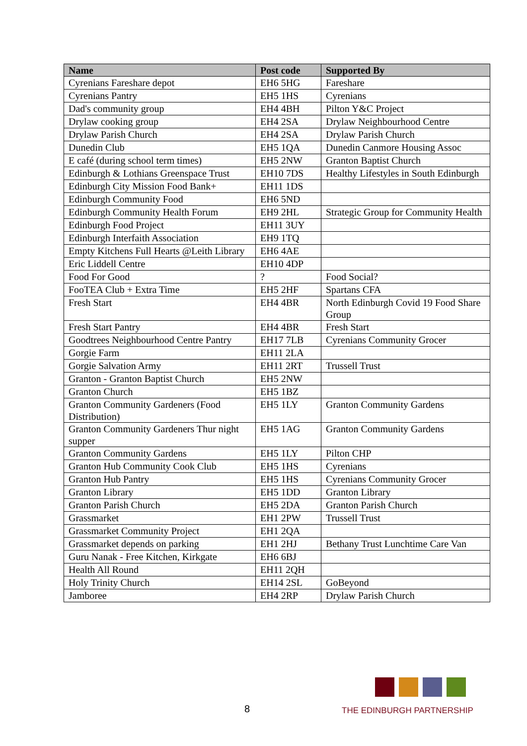| Name | Post code | Supported By |
| --- | --- | --- |
| Cyrenians Fareshare depot | EH6 5HG | Fareshare |
| Cyrenians Pantry | EH5 1HS | Cyrenians |
| Dad's community group | EH4 4BH | Pilton Y&C Project |
| Drylaw cooking group | EH4 2SA | Drylaw Neighbourhood Centre |
| Drylaw Parish Church | EH4 2SA | Drylaw Parish Church |
| Dunedin Club | EH5 1QA | Dunedin Canmore Housing Assoc |
| E café (during school term times) | EH5 2NW | Granton Baptist Church |
| Edinburgh & Lothians Greenspace Trust | EH10 7DS | Healthy Lifestyles in South Edinburgh |
| Edinburgh City Mission Food Bank+ | EH11 1DS | |
| Edinburgh Community Food | EH6 5ND | |
| Edinburgh Community Health Forum | EH9 2HL | Strategic Group for Community Health |
| Edinburgh Food Project | EH11 3UY | |
| Edinburgh Interfaith Association | EH9 1TQ | |
| Empty Kitchens Full Hearts @Leith Library | EH6 4AE | |
| Eric Liddell Centre | EH10 4DP | |
| Food For Good | ? | Food Social? |
| FooTEA Club + Extra Time | EH5 2HF | Spartans CFA |
| Fresh Start | EH4 4BR | North Edinburgh Covid 19 Food Share Group |
| Fresh Start Pantry | EH4 4BR | Fresh Start |
| Goodtrees Neighbourhood Centre Pantry | EH17 7LB | Cyrenians Community Grocer |
| Gorgie Farm | EH11 2LA | |
| Gorgie Salvation Army | EH11 2RT | Trussell Trust |
| Granton - Granton Baptist Church | EH5 2NW | |
| Granton Church | EH5 1BZ | |
| Granton Community Gardeners (Food Distribution) | EH5 1LY | Granton Community Gardens |
| Granton Community Gardeners Thur night supper | EH5 1AG | Granton Community Gardens |
| Granton Community Gardens | EH5 1LY | Pilton CHP |
| Granton Hub Community Cook Club | EH5 1HS | Cyrenians |
| Granton Hub Pantry | EH5 1HS | Cyrenians Community Grocer |
| Granton Library | EH5 1DD | Granton Library |
| Granton Parish Church | EH5 2DA | Granton Parish Church |
| Grassmarket | EH1 2PW | Trussell Trust |
| Grassmarket Community Project | EH1 2QA | |
| Grassmarket depends on parking | EH1 2HJ | Bethany Trust Lunchtime Care Van |
| Guru Nanak - Free Kitchen, Kirkgate | EH6 6BJ | |
| Health All Round | EH11 2QH | |
| Holy Trinity Church | EH14 2SL | GoBeyond |
| Jamboree | EH4 2RP | Drylaw Parish Church |
8
THE EDINBURGH PARTNERSHIP